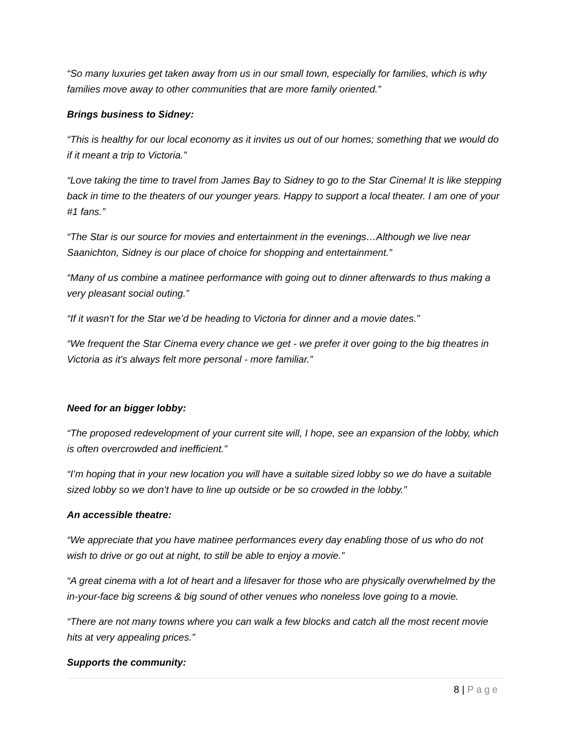“So many luxuries get taken away from us in our small town, especially for families, which is why families move away to other communities that are more family oriented.”
Brings business to Sidney:
“This is healthy for our local economy as it invites us out of our homes; something that we would do if it meant a trip to Victoria.”
“Love taking the time to travel from James Bay to Sidney to go to the Star Cinema! It is like stepping back in time to the theaters of our younger years. Happy to support a local theater. I am one of your #1 fans.”
“The Star is our source for movies and entertainment in the evenings…Although we live near Saanichton, Sidney is our place of choice for shopping and entertainment.”
“Many of us combine a matinee performance with going out to dinner afterwards to thus making a very pleasant social outing.”
“If it wasn’t for the Star we’d be heading to Victoria for dinner and a movie dates.”
“We frequent the Star Cinema every chance we get - we prefer it over going to the big theatres in Victoria as it's always felt more personal - more familiar.”
Need for an bigger lobby:
“The proposed redevelopment of your current site will, I hope, see an expansion of the lobby, which is often overcrowded and inefficient.”
“I’m hoping that in your new location you will have a suitable sized lobby so we do have a suitable sized lobby so we don’t have to line up outside or be so crowded in the lobby.”
An accessible theatre:
“We appreciate that you have matinee performances every day enabling those of us who do not wish to drive or go out at night, to still be able to enjoy a movie.”
“A great cinema with a lot of heart and a lifesaver for those who are physically overwhelmed by the in-your-face big screens & big sound of other venues who noneless love going to a movie.
“There are not many towns where you can walk a few blocks and catch all the most recent movie hits at very appealing prices.”
Supports the community:
8 | Page